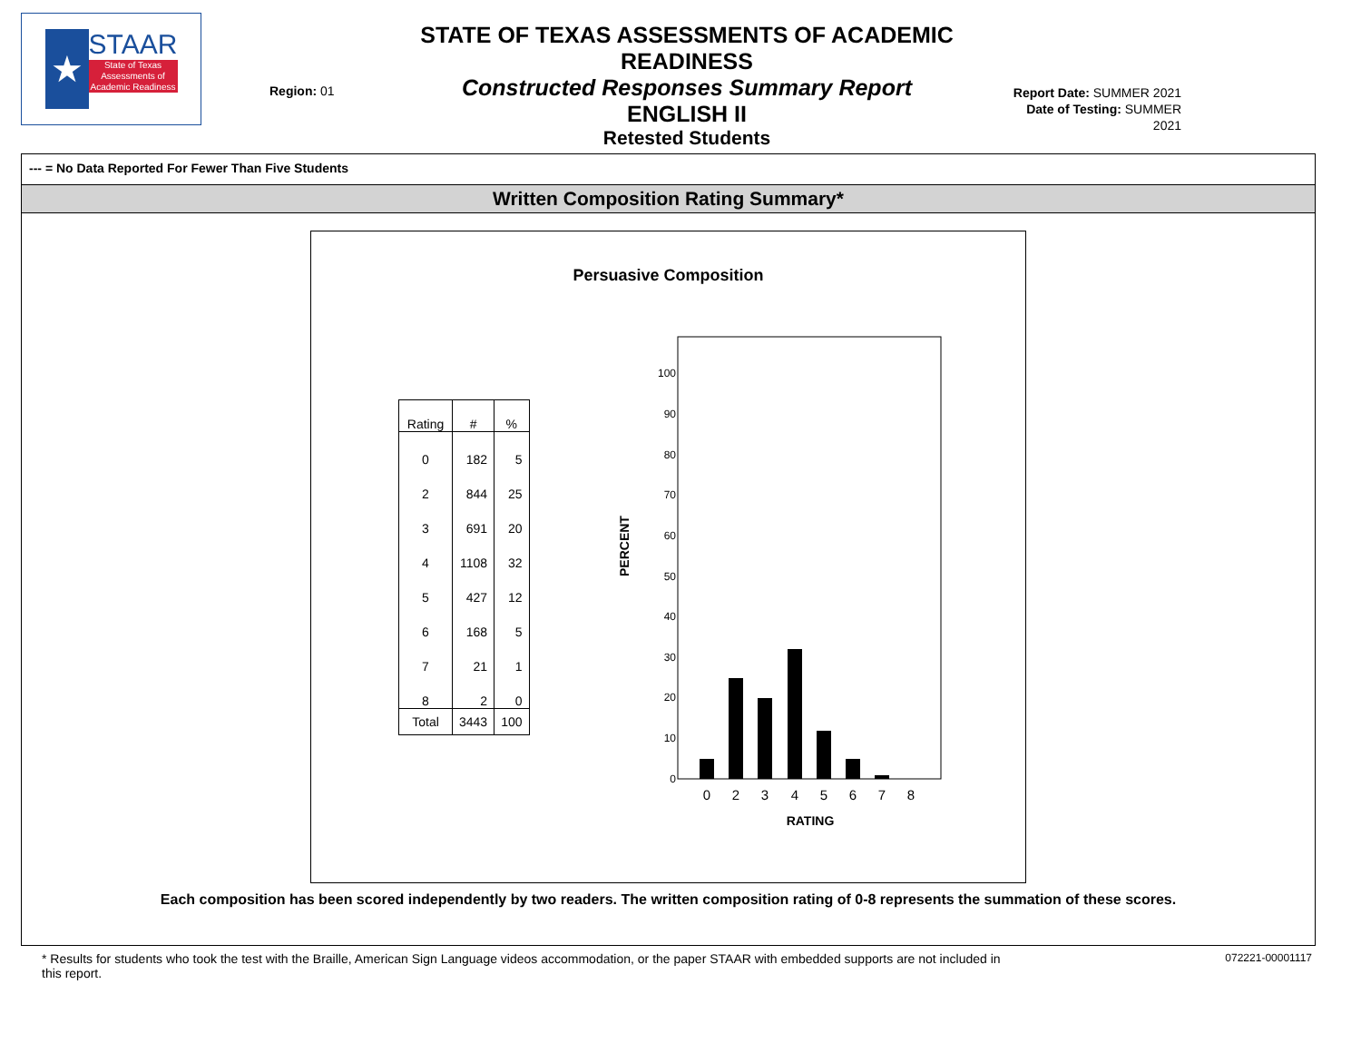★ STAAR
State of Texas Assessments of Academic Readiness
Region: 01
STATE OF TEXAS ASSESSMENTS OF ACADEMIC READINESS
Constructed Responses Summary Report
ENGLISH II
Retested Students
Report Date: SUMMER 2021
Date of Testing: SUMMER 2021
--- = No Data Reported For Fewer Than Five Students
Written Composition Rating Summary*
Persuasive Composition
| Rating | # | % |
| --- | --- | --- |
| 0 | 182 | 5 |
| 2 | 844 | 25 |
| 3 | 691 | 20 |
| 4 | 1108 | 32 |
| 5 | 427 | 12 |
| 6 | 168 | 5 |
| 7 | 21 | 1 |
| 8 | 2 | 0 |
| Total | 3443 | 100 |
PERCENT
100
90
80
70
60
50
40
30
20
10
0
0
2
3
4
5
6
7
8
RATING
Each composition has been scored independently by two readers. The written composition rating of 0-8 represents the summation of these scores.
* Results for students who took the test with the Braille, American Sign Language videos accommodation, or the paper STAAR with embedded supports are not included in this report.
072221-00001117